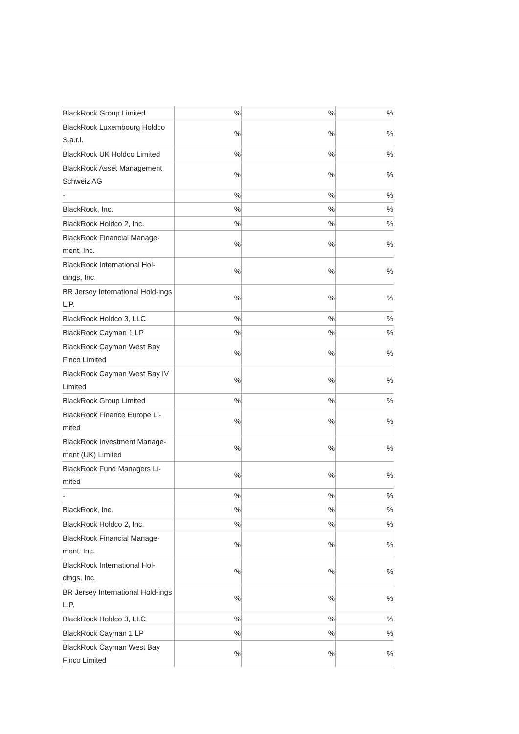| BlackRock Group Limited | % | % | % |
| BlackRock Luxembourg Holdco S.a.r.l. | % | % | % |
| BlackRock UK Holdco Limited | % | % | % |
| BlackRock Asset Management Schweiz AG | % | % | % |
| - | % | % | % |
| BlackRock, Inc. | % | % | % |
| BlackRock Holdco 2, Inc. | % | % | % |
| BlackRock Financial Manage-ment, Inc. | % | % | % |
| BlackRock International Hol-dings, Inc. | % | % | % |
| BR Jersey International Hold-ings L.P. | % | % | % |
| BlackRock Holdco 3, LLC | % | % | % |
| BlackRock Cayman 1 LP | % | % | % |
| BlackRock Cayman West Bay Finco Limited | % | % | % |
| BlackRock Cayman West Bay IV Limited | % | % | % |
| BlackRock Group Limited | % | % | % |
| BlackRock Finance Europe Li-mited | % | % | % |
| BlackRock Investment Manage-ment (UK) Limited | % | % | % |
| BlackRock Fund Managers Li-mited | % | % | % |
| - | % | % | % |
| BlackRock, Inc. | % | % | % |
| BlackRock Holdco 2, Inc. | % | % | % |
| BlackRock Financial Manage-ment, Inc. | % | % | % |
| BlackRock International Hol-dings, Inc. | % | % | % |
| BR Jersey International Hold-ings L.P. | % | % | % |
| BlackRock Holdco 3, LLC | % | % | % |
| BlackRock Cayman 1 LP | % | % | % |
| BlackRock Cayman West Bay Finco Limited | % | % | % |